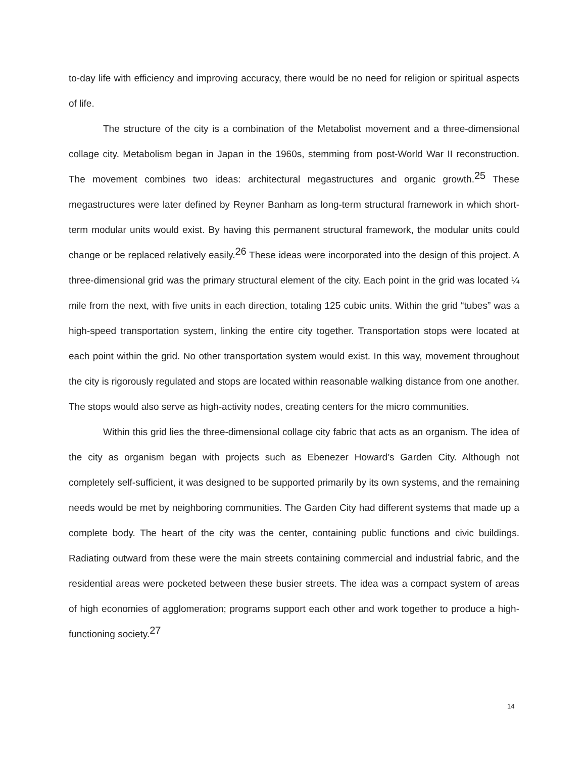to-day life with efficiency and improving accuracy, there would be no need for religion or spiritual aspects of life.
The structure of the city is a combination of the Metabolist movement and a three-dimensional collage city. Metabolism began in Japan in the 1960s, stemming from post-World War II reconstruction. The movement combines two ideas: architectural megastructures and organic growth.<sup>25</sup> These megastructures were later defined by Reyner Banham as long-term structural framework in which short-term modular units would exist. By having this permanent structural framework, the modular units could change or be replaced relatively easily.<sup>26</sup> These ideas were incorporated into the design of this project. A three-dimensional grid was the primary structural element of the city. Each point in the grid was located ¼ mile from the next, with five units in each direction, totaling 125 cubic units. Within the grid “tubes” was a high-speed transportation system, linking the entire city together. Transportation stops were located at each point within the grid. No other transportation system would exist. In this way, movement throughout the city is rigorously regulated and stops are located within reasonable walking distance from one another. The stops would also serve as high-activity nodes, creating centers for the micro communities.
Within this grid lies the three-dimensional collage city fabric that acts as an organism. The idea of the city as organism began with projects such as Ebenezer Howard’s Garden City. Although not completely self-sufficient, it was designed to be supported primarily by its own systems, and the remaining needs would be met by neighboring communities. The Garden City had different systems that made up a complete body. The heart of the city was the center, containing public functions and civic buildings. Radiating outward from these were the main streets containing commercial and industrial fabric, and the residential areas were pocketed between these busier streets. The idea was a compact system of areas of high economies of agglomeration; programs support each other and work together to produce a high-functioning society.<sup>27</sup>
14